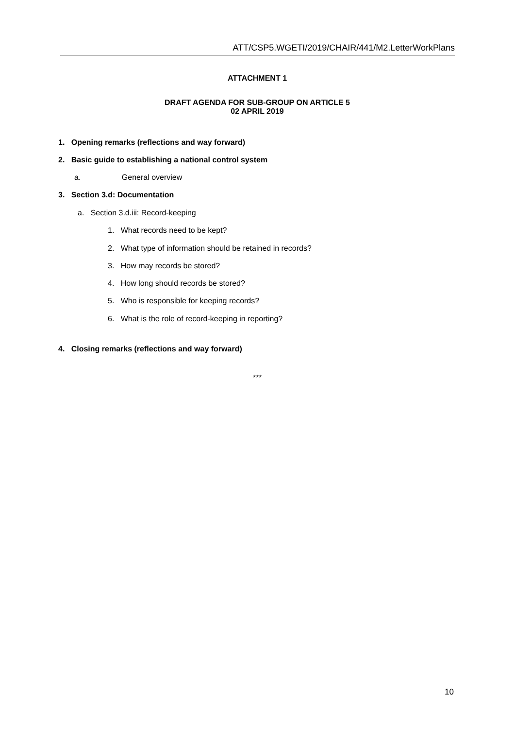ATT/CSP5.WGETI/2019/CHAIR/441/M2.LetterWorkPlans
ATTACHMENT 1
DRAFT AGENDA FOR SUB-GROUP ON ARTICLE 5
02 APRIL 2019
1. Opening remarks (reflections and way forward)
2. Basic guide to establishing a national control system
a. General overview
3. Section 3.d: Documentation
a. Section 3.d.iii: Record-keeping
1. What records need to be kept?
2. What type of information should be retained in records?
3. How may records be stored?
4. How long should records be stored?
5. Who is responsible for keeping records?
6. What is the role of record-keeping in reporting?
4. Closing remarks (reflections and way forward)
***
10